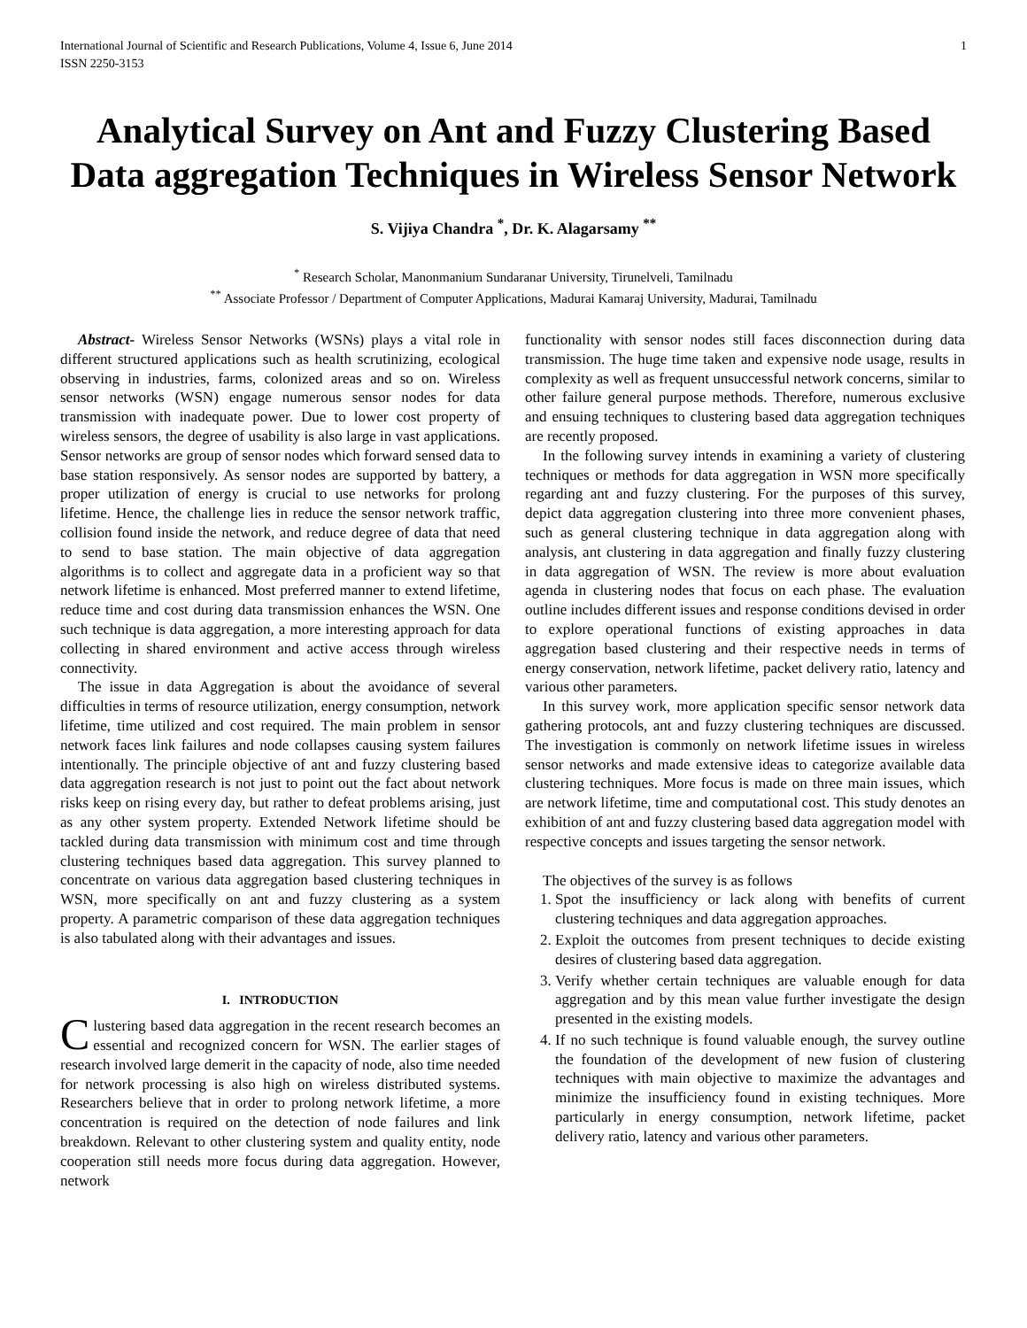International Journal of Scientific and Research Publications, Volume 4, Issue 6, June 2014
ISSN 2250-3153 1
Analytical Survey on Ant and Fuzzy Clustering Based Data aggregation Techniques in Wireless Sensor Network
S. Vijiya Chandra <sup>*</sup>, Dr. K. Alagarsamy <sup>**</sup>
<sup>*</sup> Research Scholar, Manonmanium Sundaranar University, Tirunelveli, Tamilnadu
<sup>**</sup> Associate Professor / Department of Computer Applications, Madurai Kamaraj University, Madurai, Tamilnadu
Abstract- Wireless Sensor Networks (WSNs) plays a vital role in different structured applications such as health scrutinizing, ecological observing in industries, farms, colonized areas and so on. Wireless sensor networks (WSN) engage numerous sensor nodes for data transmission with inadequate power. Due to lower cost property of wireless sensors, the degree of usability is also large in vast applications. Sensor networks are group of sensor nodes which forward sensed data to base station responsively. As sensor nodes are supported by battery, a proper utilization of energy is crucial to use networks for prolong lifetime. Hence, the challenge lies in reduce the sensor network traffic, collision found inside the network, and reduce degree of data that need to send to base station. The main objective of data aggregation algorithms is to collect and aggregate data in a proficient way so that network lifetime is enhanced. Most preferred manner to extend lifetime, reduce time and cost during data transmission enhances the WSN. One such technique is data aggregation, a more interesting approach for data collecting in shared environment and active access through wireless connectivity.
The issue in data Aggregation is about the avoidance of several difficulties in terms of resource utilization, energy consumption, network lifetime, time utilized and cost required. The main problem in sensor network faces link failures and node collapses causing system failures intentionally. The principle objective of ant and fuzzy clustering based data aggregation research is not just to point out the fact about network risks keep on rising every day, but rather to defeat problems arising, just as any other system property. Extended Network lifetime should be tackled during data transmission with minimum cost and time through clustering techniques based data aggregation. This survey planned to concentrate on various data aggregation based clustering techniques in WSN, more specifically on ant and fuzzy clustering as a system property. A parametric comparison of these data aggregation techniques is also tabulated along with their advantages and issues.
I. INTRODUCTION
Clustering based data aggregation in the recent research becomes an essential and recognized concern for WSN. The earlier stages of research involved large demerit in the capacity of node, also time needed for network processing is also high on wireless distributed systems. Researchers believe that in order to prolong network lifetime, a more concentration is required on the detection of node failures and link breakdown. Relevant to other clustering system and quality entity, node cooperation still needs more focus during data aggregation. However, network
functionality with sensor nodes still faces disconnection during data transmission. The huge time taken and expensive node usage, results in complexity as well as frequent unsuccessful network concerns, similar to other failure general purpose methods. Therefore, numerous exclusive and ensuing techniques to clustering based data aggregation techniques are recently proposed.
In the following survey intends in examining a variety of clustering techniques or methods for data aggregation in WSN more specifically regarding ant and fuzzy clustering. For the purposes of this survey, depict data aggregation clustering into three more convenient phases, such as general clustering technique in data aggregation along with analysis, ant clustering in data aggregation and finally fuzzy clustering in data aggregation of WSN. The review is more about evaluation agenda in clustering nodes that focus on each phase. The evaluation outline includes different issues and response conditions devised in order to explore operational functions of existing approaches in data aggregation based clustering and their respective needs in terms of energy conservation, network lifetime, packet delivery ratio, latency and various other parameters.
In this survey work, more application specific sensor network data gathering protocols, ant and fuzzy clustering techniques are discussed. The investigation is commonly on network lifetime issues in wireless sensor networks and made extensive ideas to categorize available data clustering techniques. More focus is made on three main issues, which are network lifetime, time and computational cost. This study denotes an exhibition of ant and fuzzy clustering based data aggregation model with respective concepts and issues targeting the sensor network.
The objectives of the survey is as follows
1. Spot the insufficiency or lack along with benefits of current clustering techniques and data aggregation approaches.
2. Exploit the outcomes from present techniques to decide existing desires of clustering based data aggregation.
3. Verify whether certain techniques are valuable enough for data aggregation and by this mean value further investigate the design presented in the existing models.
4. If no such technique is found valuable enough, the survey outline the foundation of the development of new fusion of clustering techniques with main objective to maximize the advantages and minimize the insufficiency found in existing techniques. More particularly in energy consumption, network lifetime, packet delivery ratio, latency and various other parameters.